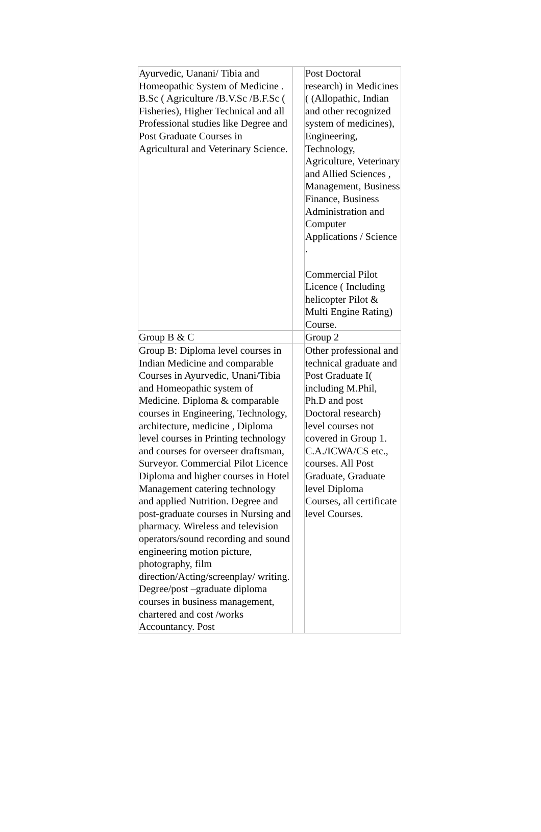| Ayurvedic, Uanani/ Tibia and Homeopathic System of Medicine . B.Sc ( Agriculture /B.V.Sc /B.F.Sc ( Fisheries), Higher Technical and all Professional studies like Degree and Post Graduate Courses in Agricultural and Veterinary Science. | | Post Doctoral research) in Medicines ( (Allopathic, Indian and other recognized system of medicines), Engineering, Technology, Agriculture, Veterinary and Allied Sciences , Management, Business Finance, Business Administration and Computer Applications / Science . Commercial Pilot Licence ( Including helicopter Pilot & Multi Engine Rating) Course. |
| Group B & C | | Group 2 |
| Group B: Diploma level courses in Indian Medicine and comparable Courses in Ayurvedic, Unani/Tibia and Homeopathic system of Medicine. Diploma & comparable courses in Engineering, Technology, architecture, medicine , Diploma level courses in Printing technology and courses for overseer draftsman, Surveyor. Commercial Pilot Licence Diploma and higher courses in Hotel Management catering technology and applied Nutrition. Degree and post-graduate courses in Nursing and pharmacy. Wireless and television operators/sound recording and sound engineering motion picture, photography, film direction/Acting/screenplay/ writing. Degree/post –graduate diploma courses in business management, chartered and cost /works Accountancy. Post | | Other professional and technical graduate and Post Graduate I( including M.Phil, Ph.D and post Doctoral research) level courses not covered in Group 1. C.A./ICWA/CS etc., courses. All Post Graduate, Graduate level Diploma Courses, all certificate level Courses. |